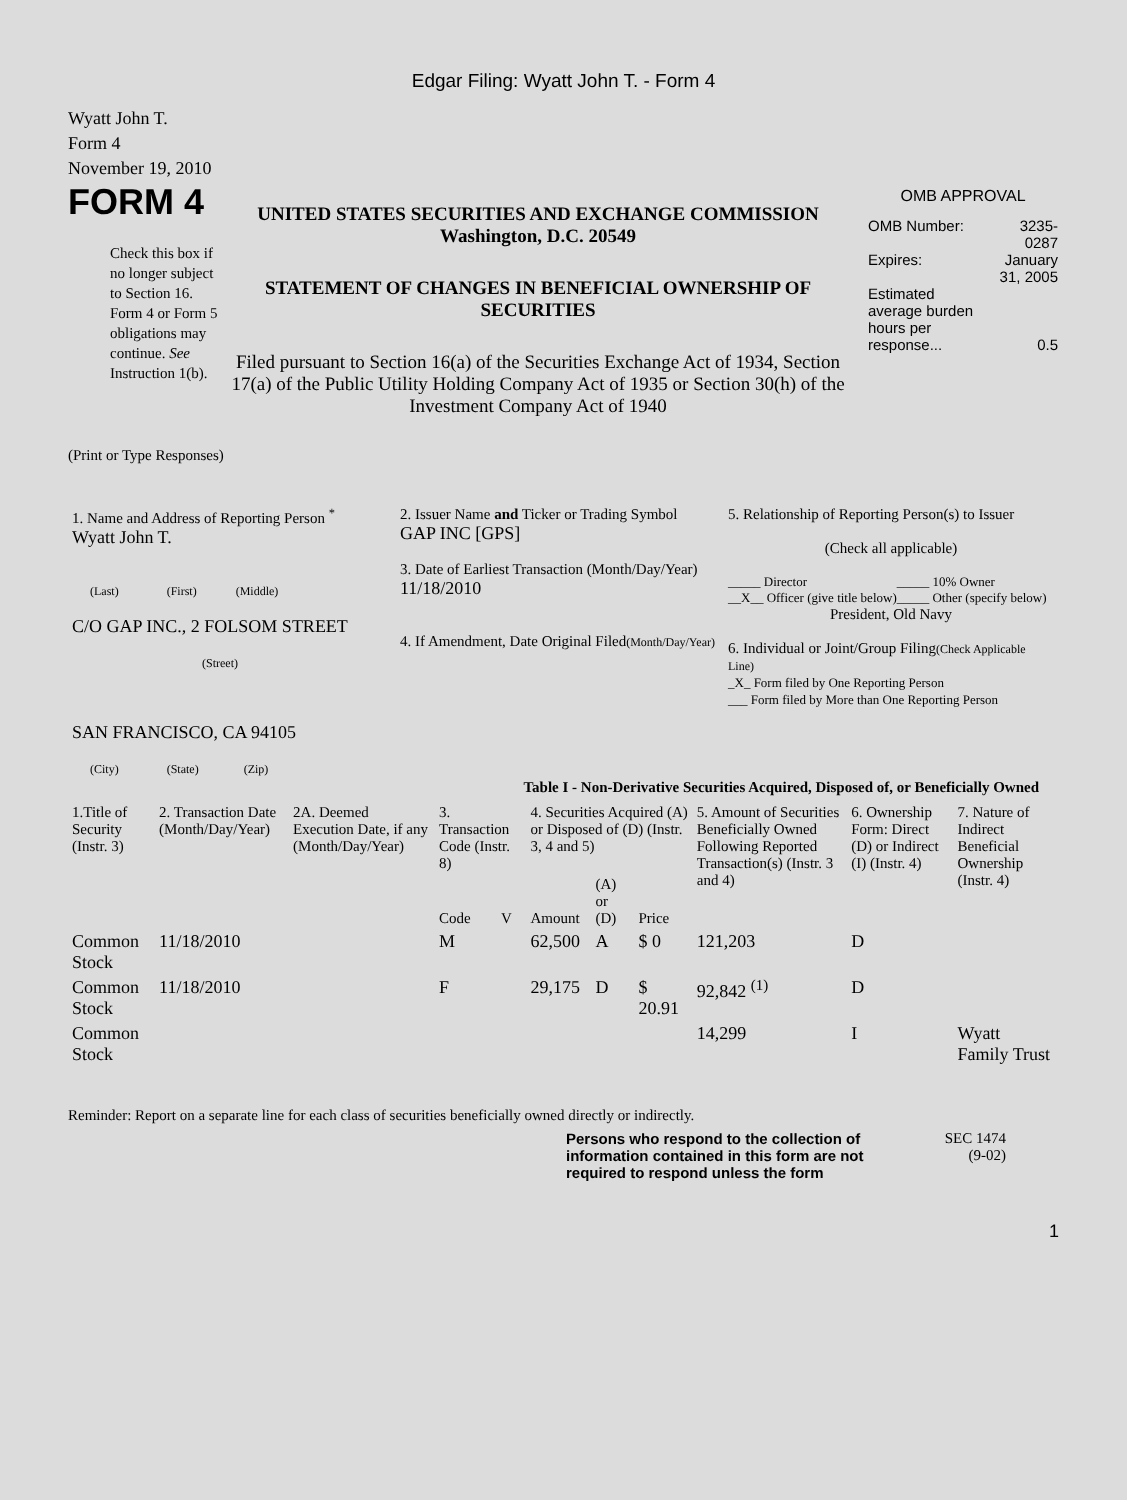Edgar Filing: Wyatt John T. - Form 4
Wyatt John T.
Form 4
November 19, 2010
FORM 4
Check this box if no longer subject to Section 16. Form 4 or Form 5 obligations may continue. See Instruction 1(b).
UNITED STATES SECURITIES AND EXCHANGE COMMISSION
Washington, D.C. 20549
STATEMENT OF CHANGES IN BENEFICIAL OWNERSHIP OF SECURITIES
Filed pursuant to Section 16(a) of the Securities Exchange Act of 1934, Section 17(a) of the Public Utility Holding Company Act of 1935 or Section 30(h) of the Investment Company Act of 1940
OMB APPROVAL
| OMB Number: | 3235-0287 |
| Expires: | January 31, 2005 |
| Estimated average burden hours per response... | 0.5 |
(Print or Type Responses)
| 1. Name and Address of Reporting Person <sup>*</sup> Wyatt John T. (Last) (First) (Middle) C/O GAP INC., 2 FOLSOM STREET (Street) SAN FRANCISCO, CA 94105 (City) (State) (Zip) | 2. Issuer Name and Ticker or Trading Symbol GAP INC [GPS] 3. Date of Earliest Transaction (Month/Day/Year) 11/18/2010 4. If Amendment, Date Original Filed (Month/Day/Year) | 5. Relationship of Reporting Person(s) to Issuer (Check all applicable) / _____ Director / _____ 10% Owner / / __X__ Officer (give title below) / _____ Other (specify below) / President, Old Navy 6. Individual or Joint/Group Filing (Check Applicable Line) _X_ Form filed by One Reporting Person ___ Form filed by More than One Reporting Person |
Table I - Non-Derivative Securities Acquired, Disposed of, or Beneficially Owned
| 1.Title of Security (Instr. 3) | 2. Transaction Date (Month/Day/Year) | 2A. Deemed Execution Date, if any (Month/Day/Year) | 3. Transaction Code (Instr. 8) | | 4. Securities Acquired (A) or Disposed of (D) (Instr. 3, 4 and 5) | | | 5. Amount of Securities Beneficially Owned Following Reported Transaction(s) (Instr. 3 and 4) | 6. Ownership Form: Direct (D) or Indirect (I) (Instr. 4) | 7. Nature of Indirect Beneficial Ownership (Instr. 4) |
| --- | --- | --- | --- | --- | --- | --- | --- | --- | --- | --- |
| | | | Code | V | Amount | (A) or (D) | Price | | | |
| Common Stock | 11/18/2010 | | M | | 62,500 | A | $ 0 | 121,203 | D | |
| Common Stock | 11/18/2010 | | F | | 29,175 | D | $ 20.91 | 92,842 <sup>(1)</sup> | D | |
| Common Stock | | | | | | | | 14,299 | I | Wyatt Family Trust |
Reminder: Report on a separate line for each class of securities beneficially owned directly or indirectly.
Persons who respond to the collection of information contained in this form are not required to respond unless the form
SEC 1474 (9-02)
1